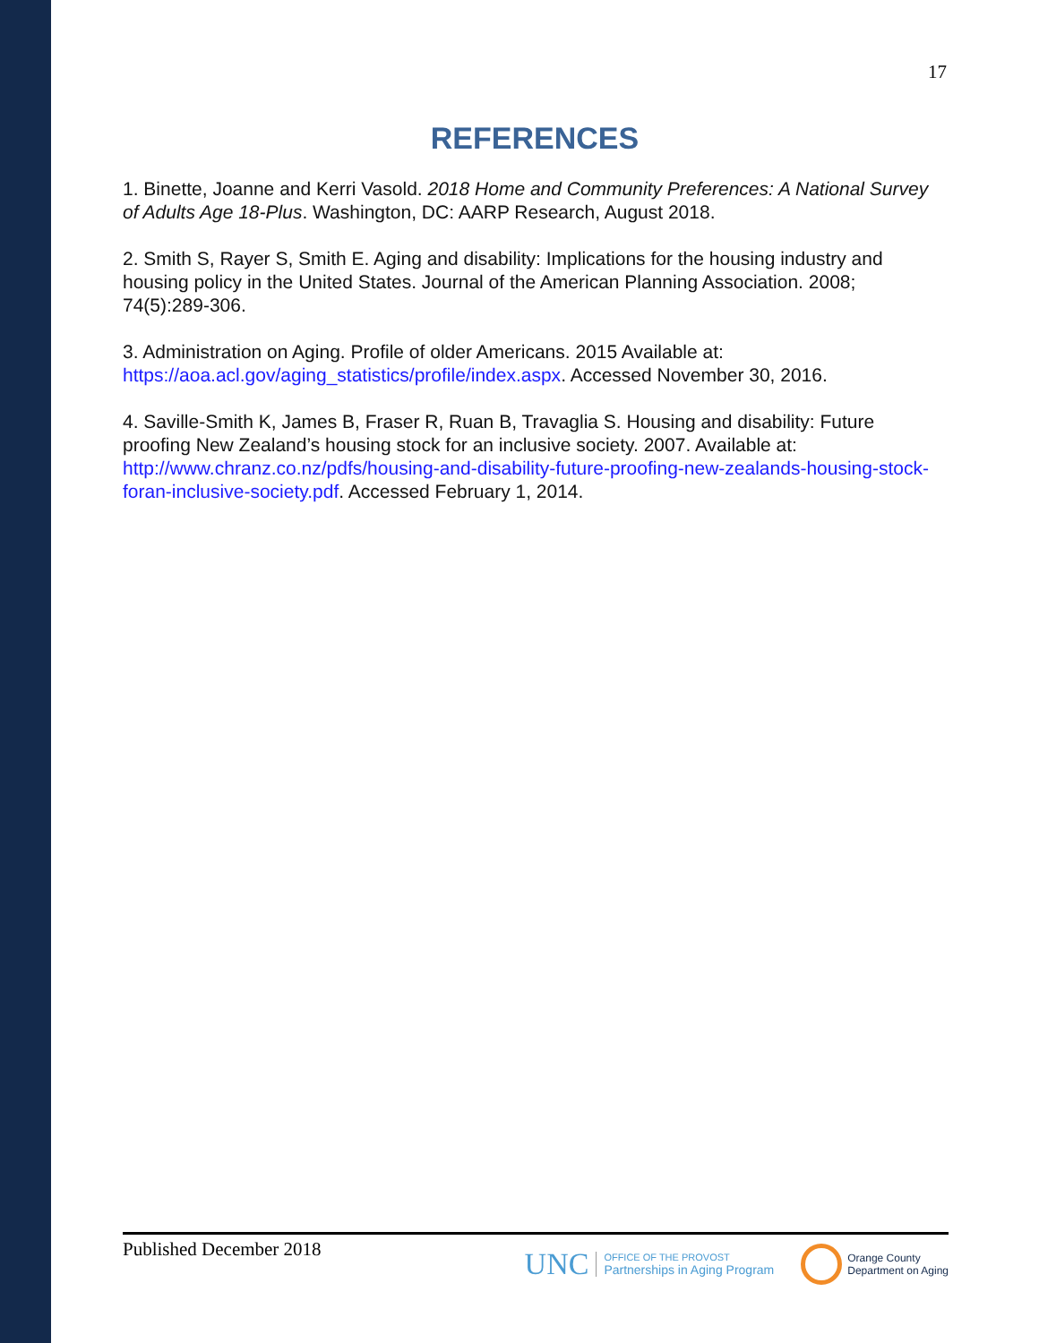17
REFERENCES
1. Binette, Joanne and Kerri Vasold. 2018 Home and Community Preferences: A National Survey of Adults Age 18-Plus. Washington, DC: AARP Research, August 2018.
2. Smith S, Rayer S, Smith E. Aging and disability: Implications for the housing industry and housing policy in the United States. Journal of the American Planning Association. 2008; 74(5):289-306.
3. Administration on Aging. Profile of older Americans. 2015 Available at: https://aoa.acl.gov/aging_statistics/profile/index.aspx. Accessed November 30, 2016.
4. Saville-Smith K, James B, Fraser R, Ruan B, Travaglia S. Housing and disability: Future proofing New Zealand’s housing stock for an inclusive society. 2007. Available at: http://www.chranz.co.nz/pdfs/housing-and-disability-future-proofing-new-zealands-housing-stock-foran-inclusive-society.pdf. Accessed February 1, 2014.
Published December 2018
UNC OFFICE OF THE PROVOST
Partnerships in Aging Program
Orange County
Department on Aging